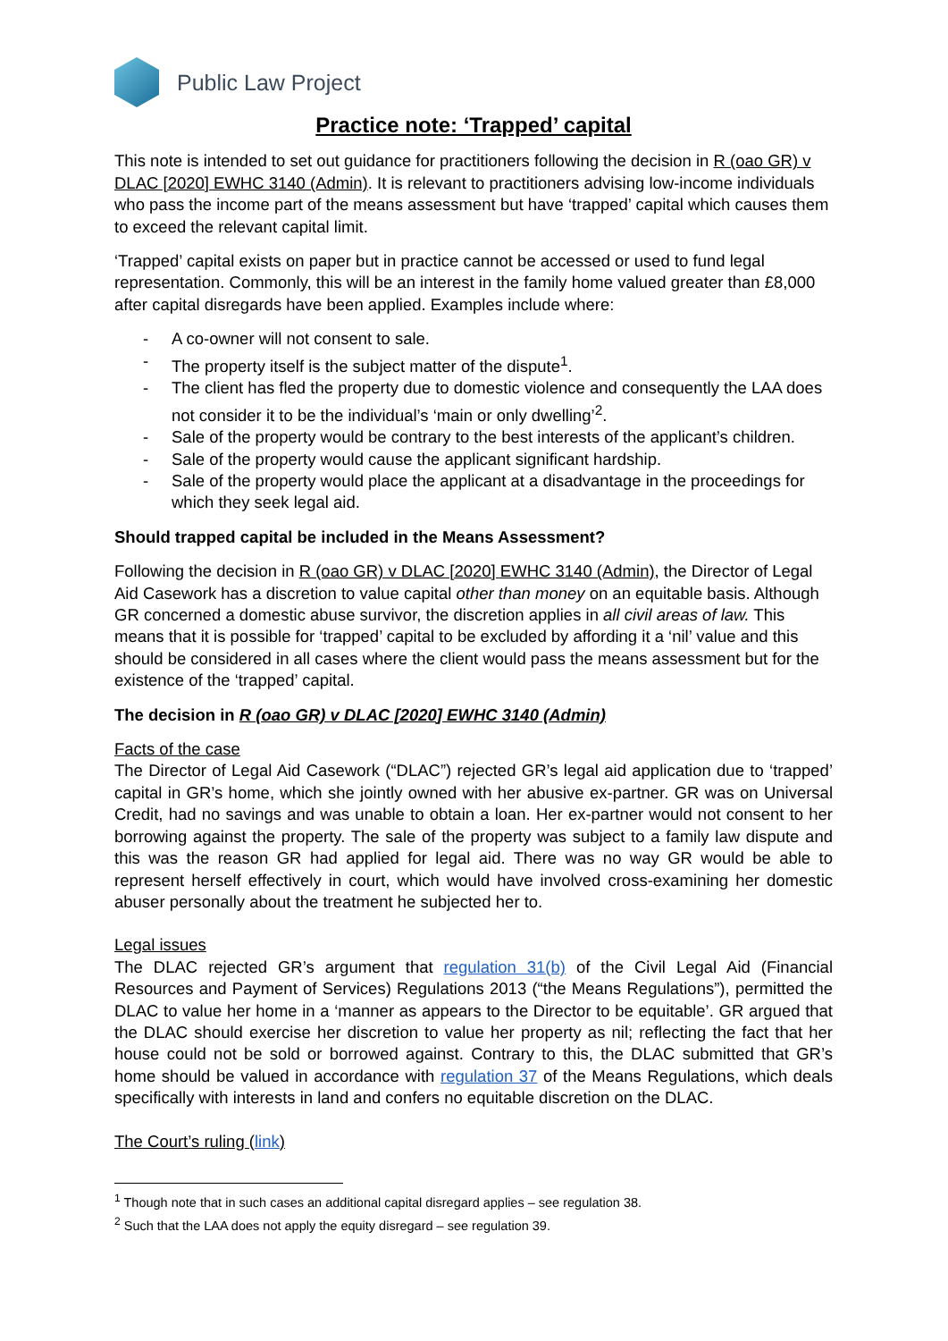Public Law Project
Practice note: ‘Trapped’ capital
This note is intended to set out guidance for practitioners following the decision in R (oao GR) v DLAC [2020] EWHC 3140 (Admin). It is relevant to practitioners advising low-income individuals who pass the income part of the means assessment but have ‘trapped’ capital which causes them to exceed the relevant capital limit.
‘Trapped’ capital exists on paper but in practice cannot be accessed or used to fund legal representation. Commonly, this will be an interest in the family home valued greater than £8,000 after capital disregards have been applied. Examples include where:
- A co-owner will not consent to sale.
- The property itself is the subject matter of the dispute<sup>1</sup>.
- The client has fled the property due to domestic violence and consequently the LAA does not consider it to be the individual’s ‘main or only dwelling’<sup>2</sup>.
- Sale of the property would be contrary to the best interests of the applicant’s children.
- Sale of the property would cause the applicant significant hardship.
- Sale of the property would place the applicant at a disadvantage in the proceedings for which they seek legal aid.
Should trapped capital be included in the Means Assessment?
Following the decision in R (oao GR) v DLAC [2020] EWHC 3140 (Admin), the Director of Legal Aid Casework has a discretion to value capital other than money on an equitable basis. Although GR concerned a domestic abuse survivor, the discretion applies in all civil areas of law. This means that it is possible for ‘trapped’ capital to be excluded by affording it a ‘nil’ value and this should be considered in all cases where the client would pass the means assessment but for the existence of the ‘trapped’ capital.
The decision in R (oao GR) v DLAC [2020] EWHC 3140 (Admin)
Facts of the case
The Director of Legal Aid Casework (“DLAC”) rejected GR’s legal aid application due to ‘trapped’ capital in GR’s home, which she jointly owned with her abusive ex-partner. GR was on Universal Credit, had no savings and was unable to obtain a loan. Her ex-partner would not consent to her borrowing against the property. The sale of the property was subject to a family law dispute and this was the reason GR had applied for legal aid. There was no way GR would be able to represent herself effectively in court, which would have involved cross-examining her domestic abuser personally about the treatment he subjected her to.
Legal issues
The DLAC rejected GR’s argument that regulation 31(b) of the Civil Legal Aid (Financial Resources and Payment of Services) Regulations 2013 (“the Means Regulations”), permitted the DLAC to value her home in a ‘manner as appears to the Director to be equitable’. GR argued that the DLAC should exercise her discretion to value her property as nil; reflecting the fact that her house could not be sold or borrowed against. Contrary to this, the DLAC submitted that GR’s home should be valued in accordance with regulation 37 of the Means Regulations, which deals specifically with interests in land and confers no equitable discretion on the DLAC.
The Court’s ruling (link)
<sup>1</sup> Though note that in such cases an additional capital disregard applies – see regulation 38.
<sup>2</sup> Such that the LAA does not apply the equity disregard – see regulation 39.